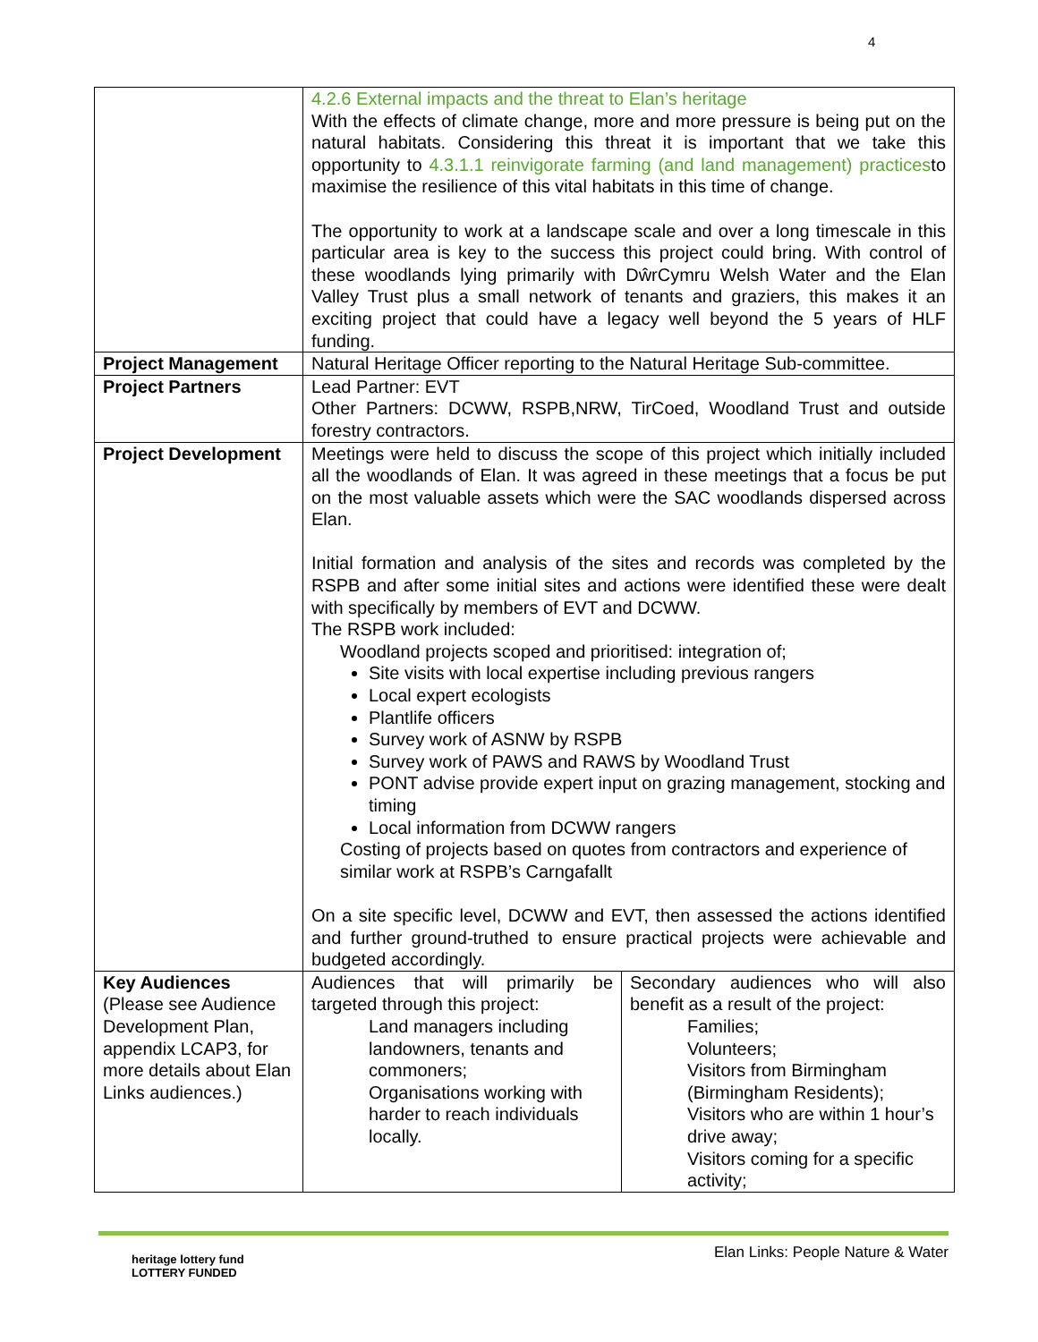4
| | 4.2.6 External impacts and the threat to Elan’s heritage With the effects of climate change, more and more pressure is being put on the natural habitats. Considering this threat it is important that we take this opportunity to 4.3.1.1 reinvigorate farming (and land management) practices to maximise the resilience of this vital habitats in this time of change. The opportunity to work at a landscape scale and over a long timescale in this particular area is key to the success this project could bring. With control of these woodlands lying primarily with DŵrCymru Welsh Water and the Elan Valley Trust plus a small network of tenants and graziers, this makes it an exciting project that could have a legacy well beyond the 5 years of HLF funding. | |
| Project Management | Natural Heritage Officer reporting to the Natural Heritage Sub-committee. | |
| Project Partners | Lead Partner: EVT Other Partners: DCWW, RSPB,NRW, TirCoed, Woodland Trust and outside forestry contractors. | |
| Project Development | Meetings were held to discuss the scope of this project which initially included all the woodlands of Elan. It was agreed in these meetings that a focus be put on the most valuable assets which were the SAC woodlands dispersed across Elan. Initial formation and analysis of the sites and records was completed by the RSPB and after some initial sites and actions were identified these were dealt with specifically by members of EVT and DCWW. The RSPB work included: Woodland projects scoped and prioritised: integration of; Site visits with local expertise including previous rangers Local expert ecologists Plantlife officers Survey work of ASNW by RSPB Survey work of PAWS and RAWS by Woodland Trust PONT advise provide expert input on grazing management, stocking and timing Local information from DCWW rangers Costing of projects based on quotes from contractors and experience of similar work at RSPB’s Carngafallt On a site specific level, DCWW and EVT, then assessed the actions identified and further ground-truthed to ensure practical projects were achievable and budgeted accordingly. | |
| Key Audiences (Please see Audience Development Plan, appendix LCAP3, for more details about Elan Links audiences.) | Audiences that will primarily be targeted through this project: Land managers including landowners, tenants and commoners; Organisations working with harder to reach individuals locally. | Secondary audiences who will also benefit as a result of the project: Families; Volunteers; Visitors from Birmingham (Birmingham Residents); Visitors who are within 1 hour’s drive away; Visitors coming for a specific activity; |
Elan Links: People Nature & Water
heritage lottery fund
LOTTERY FUNDED